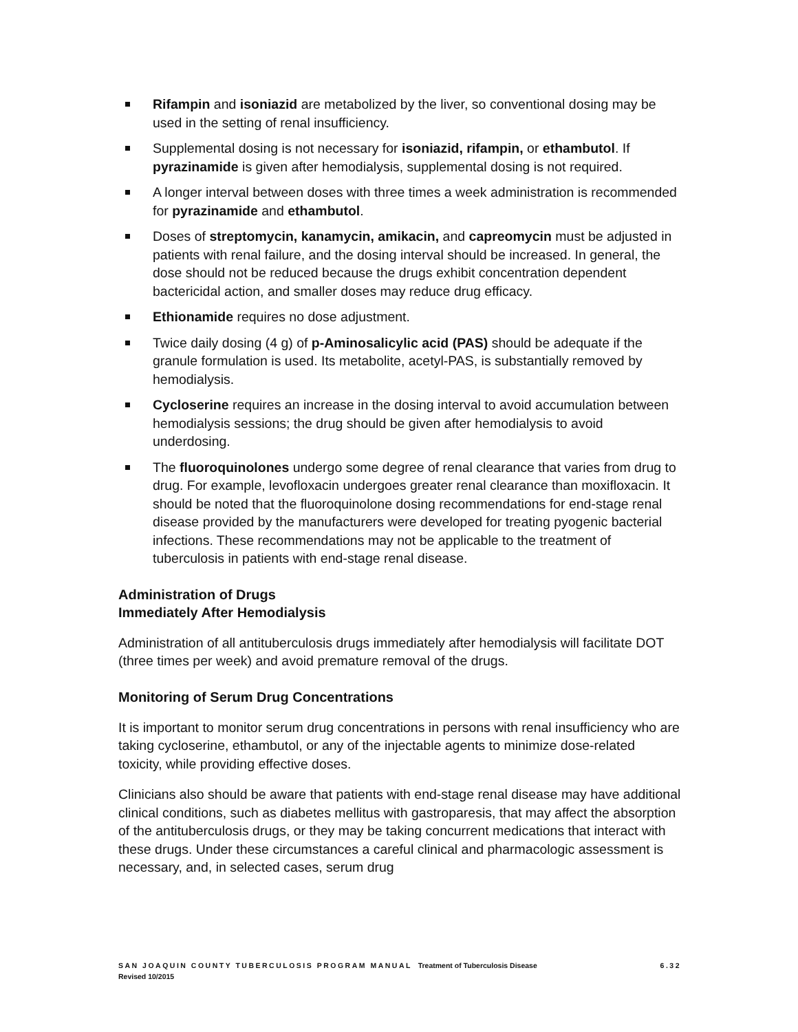Rifampin and isoniazid are metabolized by the liver, so conventional dosing may be used in the setting of renal insufficiency.
Supplemental dosing is not necessary for isoniazid, rifampin, or ethambutol. If pyrazinamide is given after hemodialysis, supplemental dosing is not required.
A longer interval between doses with three times a week administration is recommended for pyrazinamide and ethambutol.
Doses of streptomycin, kanamycin, amikacin, and capreomycin must be adjusted in patients with renal failure, and the dosing interval should be increased. In general, the dose should not be reduced because the drugs exhibit concentration dependent bactericidal action, and smaller doses may reduce drug efficacy.
Ethionamide requires no dose adjustment.
Twice daily dosing (4 g) of p-Aminosalicylic acid (PAS) should be adequate if the granule formulation is used. Its metabolite, acetyl-PAS, is substantially removed by hemodialysis.
Cycloserine requires an increase in the dosing interval to avoid accumulation between hemodialysis sessions; the drug should be given after hemodialysis to avoid underdosing.
The fluoroquinolones undergo some degree of renal clearance that varies from drug to drug. For example, levofloxacin undergoes greater renal clearance than moxifloxacin. It should be noted that the fluoroquinolone dosing recommendations for end-stage renal disease provided by the manufacturers were developed for treating pyogenic bacterial infections. These recommendations may not be applicable to the treatment of tuberculosis in patients with end-stage renal disease.
Administration of Drugs
Immediately After Hemodialysis
Administration of all antituberculosis drugs immediately after hemodialysis will facilitate DOT (three times per week) and avoid premature removal of the drugs.
Monitoring of Serum Drug Concentrations
It is important to monitor serum drug concentrations in persons with renal insufficiency who are taking cycloserine, ethambutol, or any of the injectable agents to minimize dose-related toxicity, while providing effective doses.
Clinicians also should be aware that patients with end-stage renal disease may have additional clinical conditions, such as diabetes mellitus with gastroparesis, that may affect the absorption of the antituberculosis drugs, or they may be taking concurrent medications that interact with these drugs. Under these circumstances a careful clinical and pharmacologic assessment is necessary, and, in selected cases, serum drug
SAN JOAQUIN COUNTY TUBERCULOSIS PROGRAM MANUAL Treatment of Tuberculosis Disease 6.32
Revised 10/2015